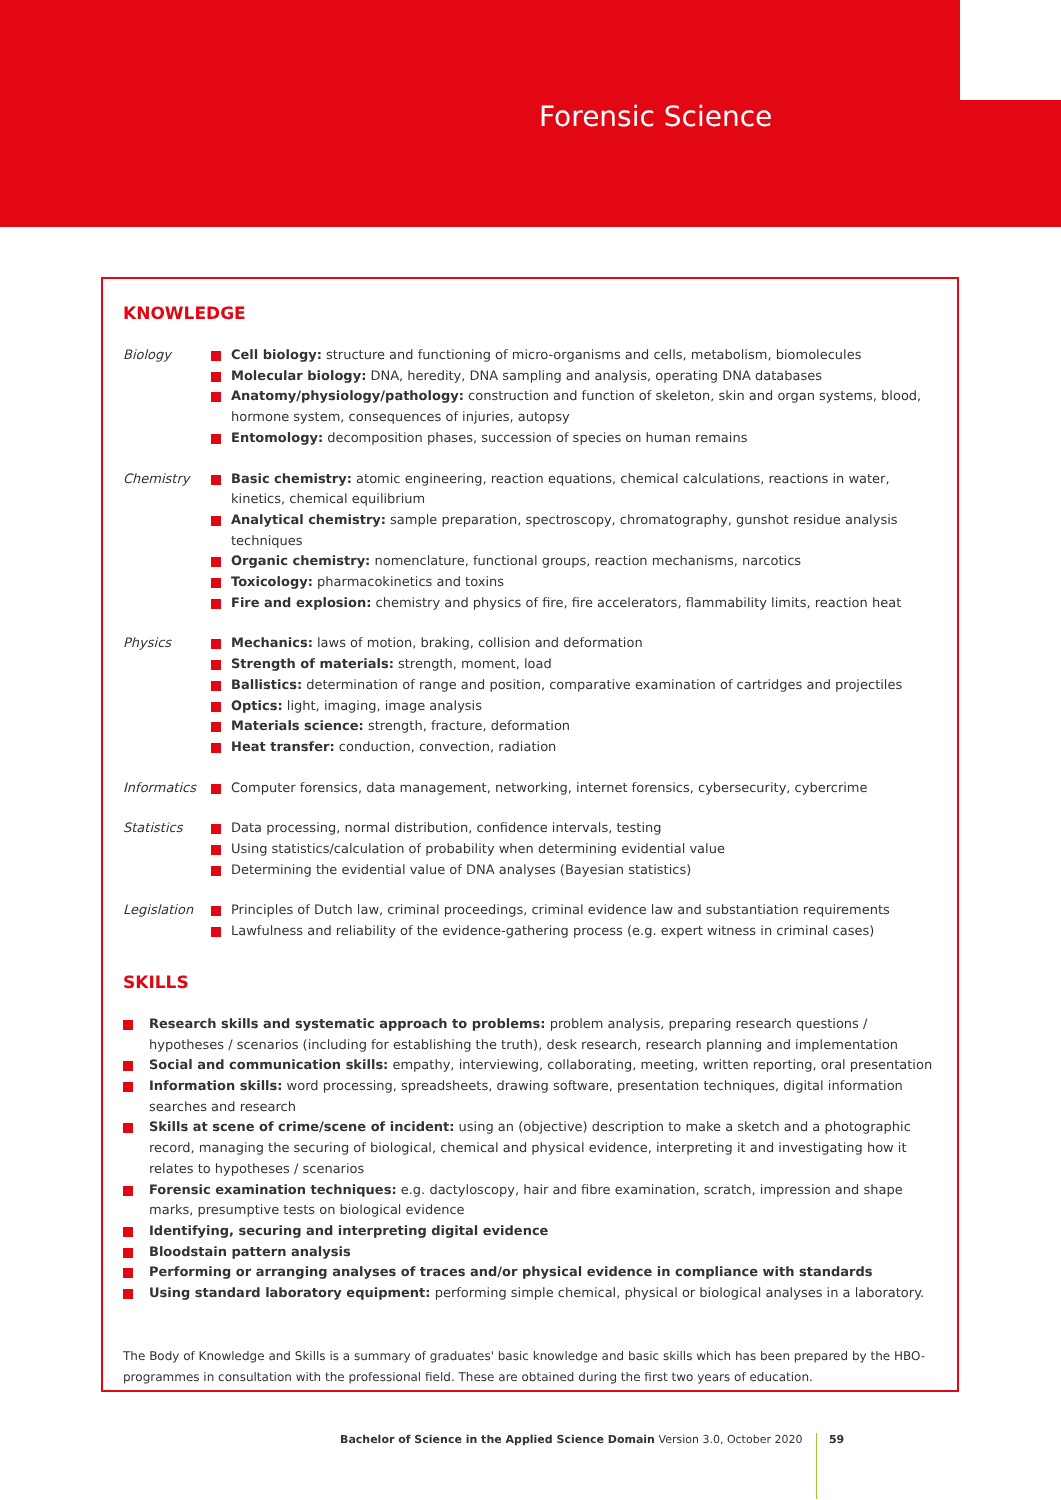Forensic Science
KNOWLEDGE
Biology Cell biology: structure and functioning of micro-organisms and cells, metabolism, biomolecules
Molecular biology: DNA, heredity, DNA sampling and analysis, operating DNA databases
Anatomy/physiology/pathology: construction and function of skeleton, skin and organ systems, blood, hormone system, consequences of injuries, autopsy
Entomology: decomposition phases, succession of species on human remains
Chemistry Basic chemistry: atomic engineering, reaction equations, chemical calculations, reactions in water, kinetics, chemical equilibrium
Analytical chemistry: sample preparation, spectroscopy, chromatography, gunshot residue analysis techniques
Organic chemistry: nomenclature, functional groups, reaction mechanisms, narcotics
Toxicology: pharmacokinetics and toxins
Fire and explosion: chemistry and physics of fire, fire accelerators, flammability limits, reaction heat
Physics Mechanics: laws of motion, braking, collision and deformation
Strength of materials: strength, moment, load
Ballistics: determination of range and position, comparative examination of cartridges and projectiles
Optics: light, imaging, image analysis
Materials science: strength, fracture, deformation
Heat transfer: conduction, convection, radiation
Informatics Computer forensics, data management, networking, internet forensics, cybersecurity, cybercrime
Statistics Data processing, normal distribution, confidence intervals, testing
Using statistics/calculation of probability when determining evidential value
Determining the evidential value of DNA analyses (Bayesian statistics)
Legislation Principles of Dutch law, criminal proceedings, criminal evidence law and substantiation requirements
Lawfulness and reliability of the evidence-gathering process (e.g. expert witness in criminal cases)
SKILLS
Research skills and systematic approach to problems: problem analysis, preparing research questions / hypotheses / scenarios (including for establishing the truth), desk research, research planning and implementation
Social and communication skills: empathy, interviewing, collaborating, meeting, written reporting, oral presentation
Information skills: word processing, spreadsheets, drawing software, presentation techniques, digital information searches and research
Skills at scene of crime/scene of incident: using an (objective) description to make a sketch and a photographic record, managing the securing of biological, chemical and physical evidence, interpreting it and investigating how it relates to hypotheses / scenarios
Forensic examination techniques: e.g. dactyloscopy, hair and fibre examination, scratch, impression and shape marks, presumptive tests on biological evidence
Identifying, securing and interpreting digital evidence
Bloodstain pattern analysis
Performing or arranging analyses of traces and/or physical evidence in compliance with standards
Using standard laboratory equipment: performing simple chemical, physical or biological analyses in a laboratory.
The Body of Knowledge and Skills is a summary of graduates' basic knowledge and basic skills which has been prepared by the HBO-programmes in consultation with the professional field. These are obtained during the first two years of education.
Bachelor of Science in the Applied Science Domain Version 3.0, October 2020 59